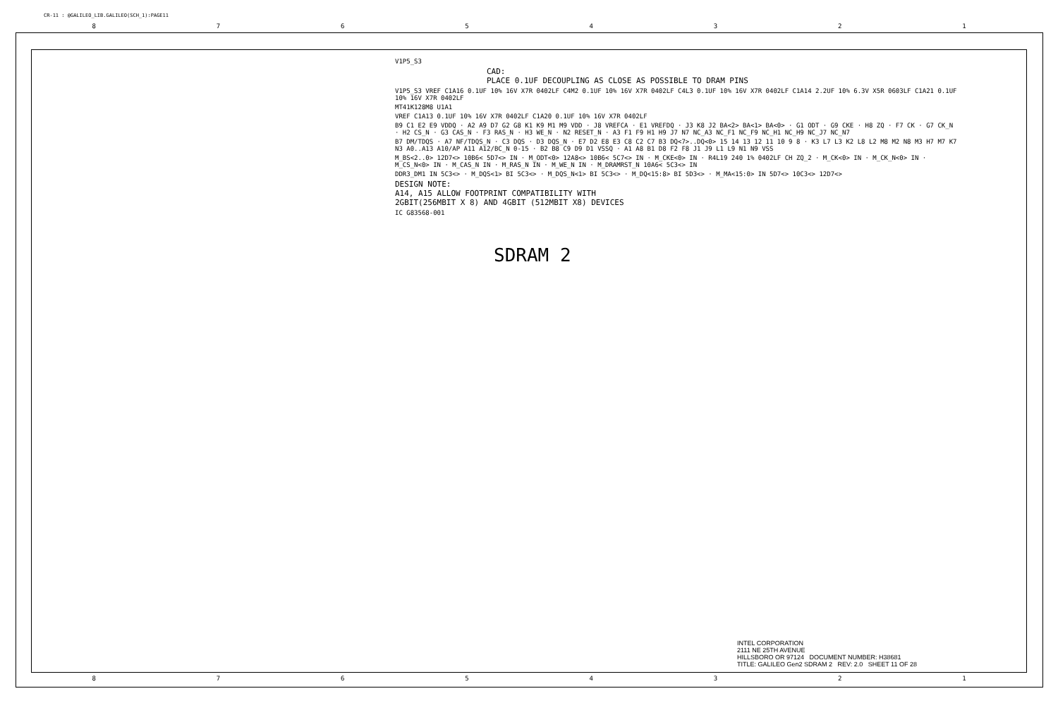CR-11 : @GALILEO_LIB.GALILEO(SCH_1):PAGE11
87654321
V1P5_S3
CAD:
PLACE 0.1UF DECOUPLING AS CLOSE AS POSSIBLE TO DRAM PINS
V1P5_S3 VREF C1A16 0.1UF 10% 16V X7R 0402LF C4M2 0.1UF 10% 16V X7R 0402LF C4L3 0.1UF 10% 16V X7R 0402LF C1A14 2.2UF 10% 6.3V X5R 0603LF C1A21 0.1UF 10% 16V X7R 0402LF
MT41K128M8 U1A1
VREF C1A13 0.1UF 10% 16V X7R 0402LF C1A20 0.1UF 10% 16V X7R 0402LF
B9 C1 E2 E9 VDDQ · A2 A9 D7 G2 G8 K1 K9 M1 M9 VDD · J8 VREFCA · E1 VREFDQ · J3 K8 J2 BA<2> BA<1> BA<0> · G1 ODT · G9 CKE · H8 ZQ · F7 CK · G7 CK_N · H2 CS_N · G3 CAS_N · F3 RAS_N · H3 WE_N · N2 RESET_N · A3 F1 F9 H1 H9 J7 N7 NC_A3 NC_F1 NC_F9 NC_H1 NC_H9 NC_J7 NC_N7
B7 DM/TDQS · A7 NF/TDQS_N · C3 DQS · D3 DQS_N · E7 D2 E8 E3 C8 C2 C7 B3 DQ<7>..DQ<0> 15 14 13 12 11 10 9 8 · K3 L7 L3 K2 L8 L2 M8 M2 N8 M3 H7 M7 K7 N3 A0..A13 A10/AP A11 A12/BC_N 0-15 · B2 B8 C9 D9 D1 VSSQ · A1 A8 B1 D8 F2 F8 J1 J9 L1 L9 N1 N9 VSS
M_BS<2..0> 12D7<> 10B6< 5D7<> IN · M_ODT<0> 12A8<> 10B6< 5C7<> IN · M_CKE<0> IN · R4L19 240 1% 0402LF CH ZQ_2 · M_CK<0> IN · M_CK_N<0> IN · M_CS_N<0> IN · M_CAS_N IN · M_RAS_N IN · M_WE_N IN · M_DRAMRST_N 10A6< 5C3<> IN
DDR3_DM1 IN 5C3<> · M_DQS<1> BI 5C3<> · M_DQS_N<1> BI 5C3<> · M_DQ<15:8> BI 5D3<> · M_MA<15:0> IN 5D7<> 10C3<> 12D7<>
DESIGN NOTE:
A14, A15 ALLOW FOOTPRINT COMPATIBILITY WITH
2GBIT(256MBIT X 8) AND 4GBIT (512MBIT X8) DEVICES
IC G83568-001
SDRAM 2
INTEL CORPORATION
2111 NE 25TH AVENUE
HILLSBORO OR 97124 DOCUMENT NUMBER: H38681
TITLE: GALILEO Gen2 SDRAM 2 REV: 2.0 SHEET 11 OF 28
87654321